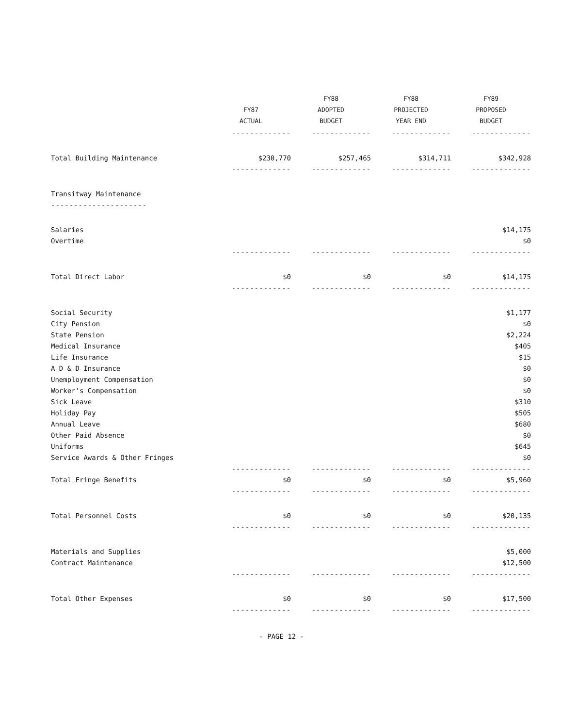| | FY87 ACTUAL | FY88 ADOPTED BUDGET | FY88 PROJECTED YEAR END | FY89 PROPOSED BUDGET |
| --- | --- | --- | --- | --- |
| | ------------- | ------------- | ------------- | ------------- |
| Total Building Maintenance | $230,770 | $257,465 | $314,711 | $342,928 |
| | ------------- | ------------- | ------------- | ------------- |
| Transitway Maintenance | | | | |
| --------------------- | | | | |
| Salaries | | | | $14,175 |
| Overtime | | | | $0 |
| | ------------- | ------------- | ------------- | ------------- |
| Total Direct Labor | $0 | $0 | $0 | $14,175 |
| | ------------- | ------------- | ------------- | ------------- |
| Social Security | | | | $1,177 |
| City Pension | | | | $0 |
| State Pension | | | | $2,224 |
| Medical Insurance | | | | $405 |
| Life Insurance | | | | $15 |
| A D & D Insurance | | | | $0 |
| Unemployment Compensation | | | | $0 |
| Worker's Compensation | | | | $0 |
| Sick Leave | | | | $310 |
| Holiday Pay | | | | $505 |
| Annual Leave | | | | $680 |
| Other Paid Absence | | | | $0 |
| Uniforms | | | | $645 |
| Service Awards & Other Fringes | | | | $0 |
| | ------------- | ------------- | ------------- | ------------- |
| Total Fringe Benefits | $0 | $0 | $0 | $5,960 |
| | ------------- | ------------- | ------------- | ------------- |
| Total Personnel Costs | $0 | $0 | $0 | $20,135 |
| | ------------- | ------------- | ------------- | ------------- |
| Materials and Supplies | | | | $5,000 |
| Contract Maintenance | | | | $12,500 |
| | ------------- | ------------- | ------------- | ------------- |
| Total Other Expenses | $0 | $0 | $0 | $17,500 |
| | ------------- | ------------- | ------------- | ------------- |
- PAGE 12 -